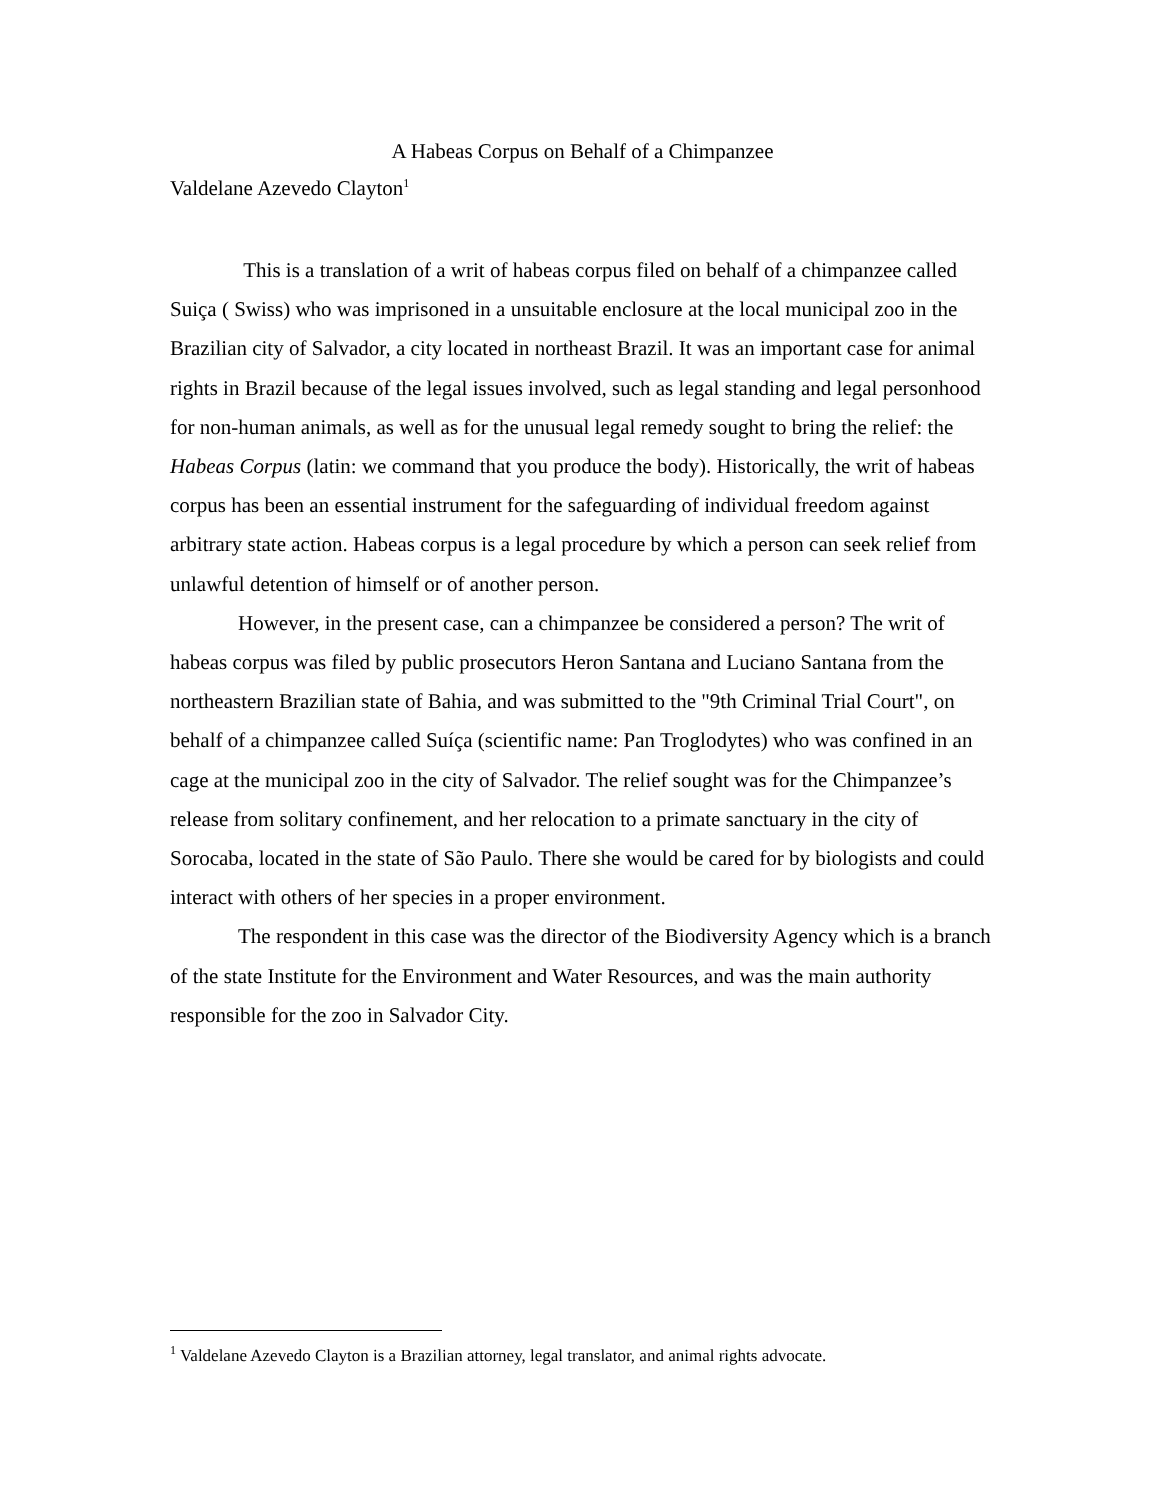A Habeas Corpus on Behalf of a Chimpanzee
Valdelane Azevedo Clayton<sup>1</sup>
This is a translation of a writ of habeas corpus filed on behalf of a chimpanzee called Suiça ( Swiss) who was imprisoned in a unsuitable enclosure at the local municipal zoo in the Brazilian city of Salvador, a city located in northeast Brazil. It was an important case for animal rights in Brazil because of the legal issues involved, such as legal standing and legal personhood for non-human animals, as well as for the unusual legal remedy sought to bring the relief: the Habeas Corpus (latin: we command that you produce the body). Historically, the writ of habeas corpus has been an essential instrument for the safeguarding of individual freedom against arbitrary state action. Habeas corpus is a legal procedure by which a person can seek relief from unlawful detention of himself or of another person.
However, in the present case, can a chimpanzee be considered a person? The writ of habeas corpus was filed by public prosecutors Heron Santana and Luciano Santana from the northeastern Brazilian state of Bahia, and was submitted to the "9th Criminal Trial Court", on behalf of a chimpanzee called Suíça (scientific name: Pan Troglodytes) who was confined in an cage at the municipal zoo in the city of Salvador. The relief sought was for the Chimpanzee’s release from solitary confinement, and her relocation to a primate sanctuary in the city of Sorocaba, located in the state of São Paulo. There she would be cared for by biologists and could interact with others of her species in a proper environment.
The respondent in this case was the director of the Biodiversity Agency which is a branch of the state Institute for the Environment and Water Resources, and was the main authority responsible for the zoo in Salvador City.
<sup>1</sup> Valdelane Azevedo Clayton is a Brazilian attorney, legal translator, and animal rights advocate.